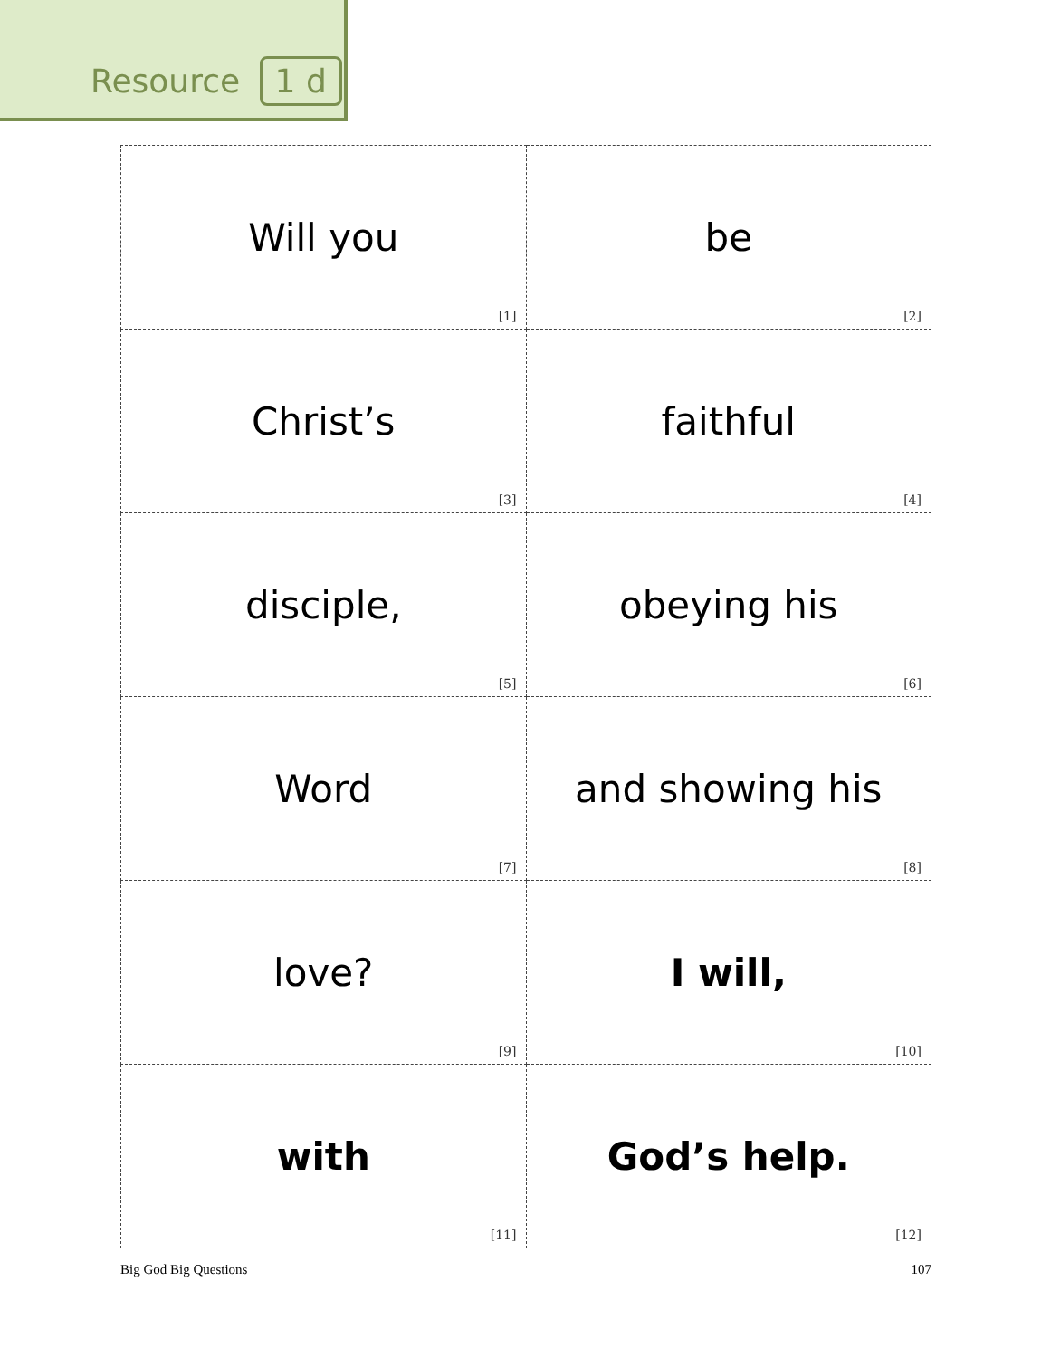Resource 1 d
| Will you [1] | be [2] |
| Christ’s [3] | faithful [4] |
| disciple, [5] | obeying his [6] |
| Word [7] | and showing his [8] |
| love? [9] | I will, [10] |
| with [11] | God’s help. [12] |
Big God Big Questions 107